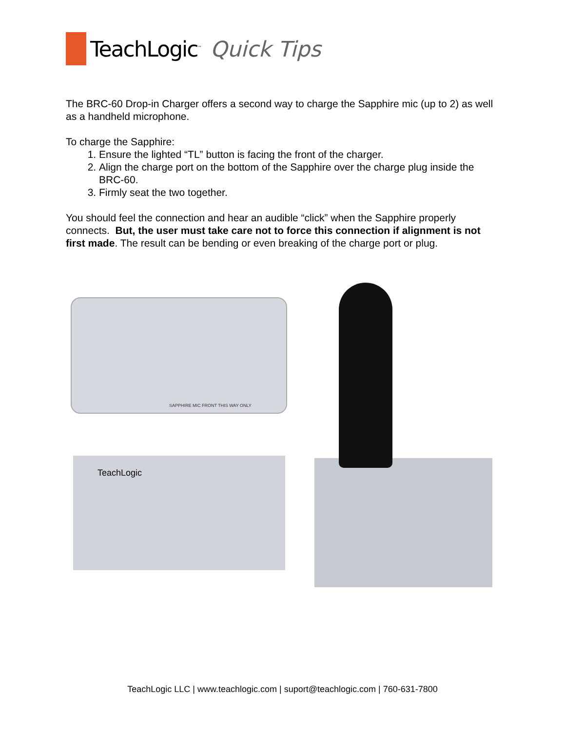TeachLogic<sup>™</sup> Quick Tips
The BRC-60 Drop-in Charger offers a second way to charge the Sapphire mic (up to 2) as well as a handheld microphone.
To charge the Sapphire:
1. Ensure the lighted “TL” button is facing the front of the charger.
2. Align the charge port on the bottom of the Sapphire over the charge plug inside the BRC-60.
3. Firmly seat the two together.
You should feel the connection and hear an audible “click” when the Sapphire properly connects. But, the user must take care not to force this connection if alignment is not first made. The result can be bending or even breaking of the charge port or plug.
SAPPHIRE MIC FRONT THIS WAY ONLY
TeachLogic
TeachLogic LLC | www.teachlogic.com | suport@teachlogic.com | 760-631-7800